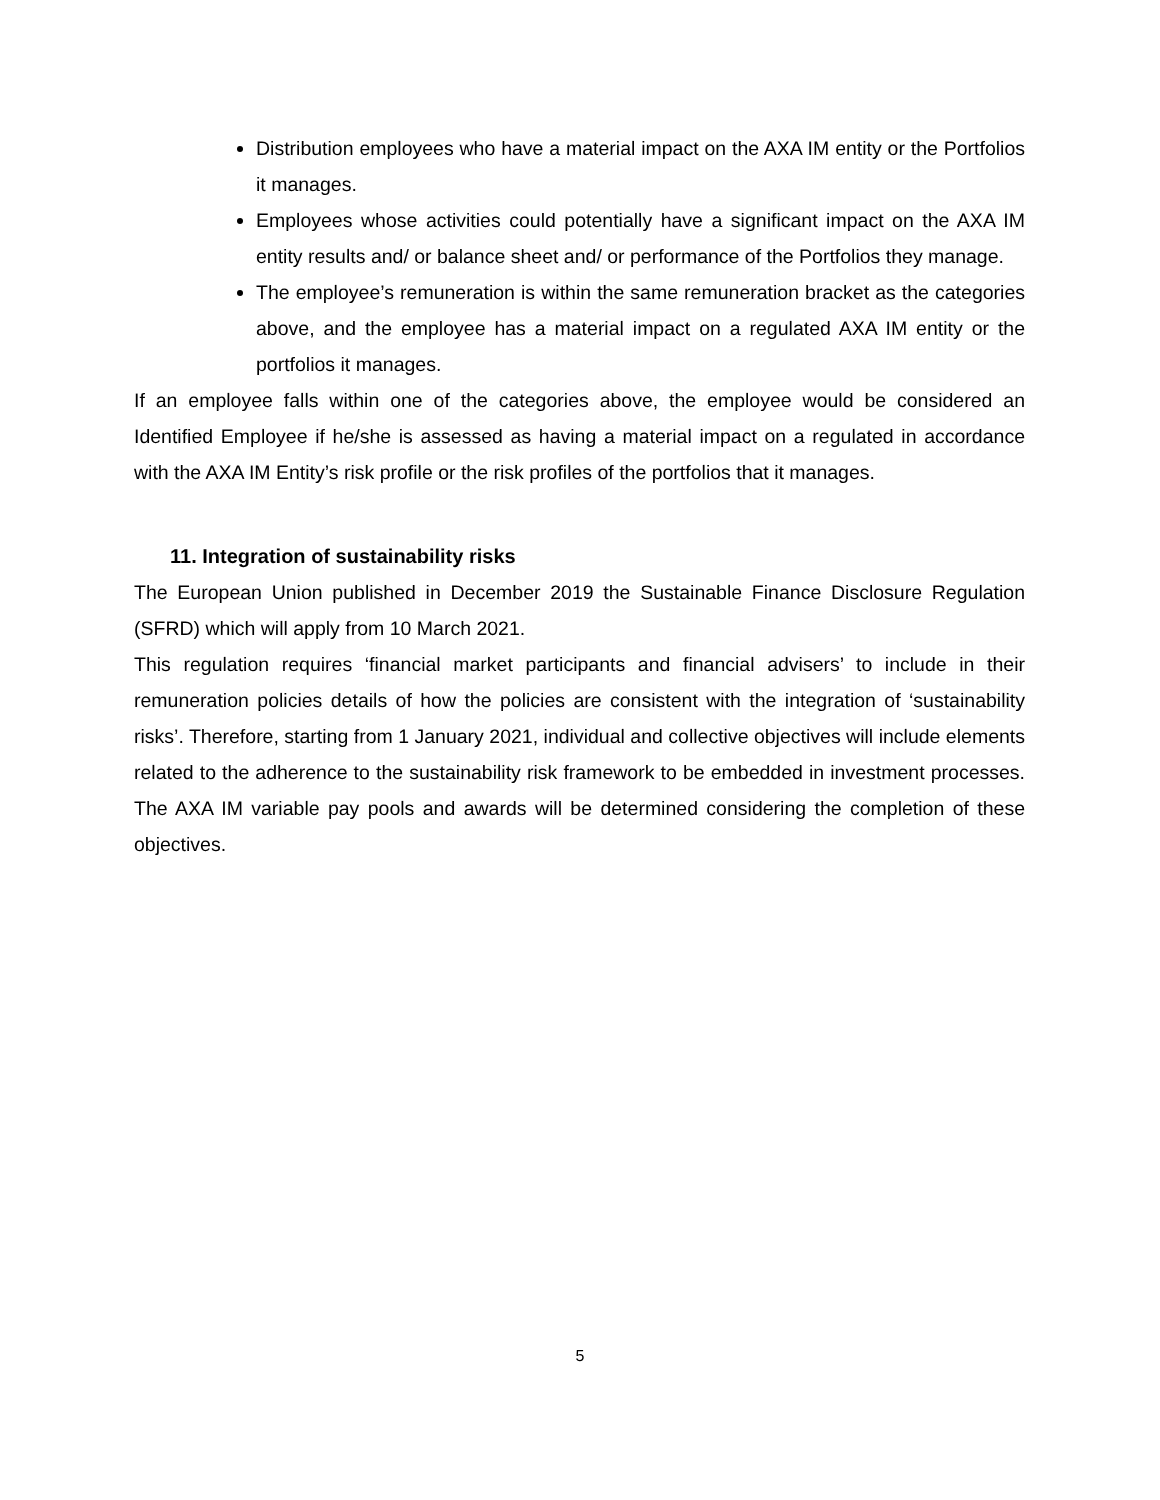Distribution employees who have a material impact on the AXA IM entity or the Portfolios it manages.
Employees whose activities could potentially have a significant impact on the AXA IM entity results and/ or balance sheet and/ or performance of the Portfolios they manage.
The employee’s remuneration is within the same remuneration bracket as the categories above, and the employee has a material impact on a regulated AXA IM entity or the portfolios it manages.
If an employee falls within one of the categories above, the employee would be considered an Identified Employee if he/she is assessed as having a material impact on a regulated in accordance with the AXA IM Entity’s risk profile or the risk profiles of the portfolios that it manages.
11. Integration of sustainability risks
The European Union published in December 2019 the Sustainable Finance Disclosure Regulation (SFRD) which will apply from 10 March 2021.
This regulation requires ‘financial market participants and financial advisers’ to include in their remuneration policies details of how the policies are consistent with the integration of ‘sustainability risks’. Therefore, starting from 1 January 2021, individual and collective objectives will include elements related to the adherence to the sustainability risk framework to be embedded in investment processes. The AXA IM variable pay pools and awards will be determined considering the completion of these objectives.
5